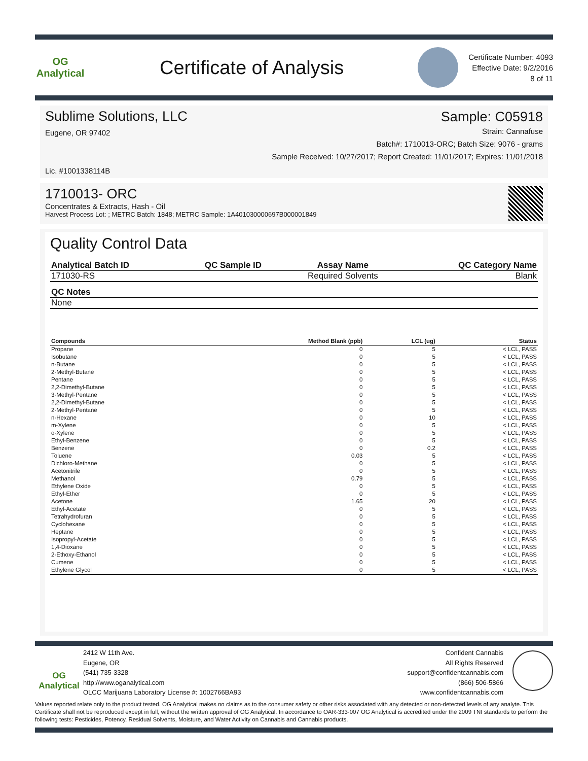OG Analytical
Certificate of Analysis
Certificate Number: 4093
Effective Date: 9/2/2016
8 of 11
Sublime Solutions, LLC
Eugene, OR 97402
Lic. #1001338114B
Sample: C05918
Strain: Cannafuse
Batch#: 1710013-ORC; Batch Size: 9076 - grams
Sample Received: 10/27/2017; Report Created: 11/01/2017; Expires: 11/01/2018
1710013- ORC
Concentrates & Extracts, Hash - Oil
Harvest Process Lot: ; METRC Batch: 1848; METRC Sample: 1A401030000697B000001849
Quality Control Data
| Analytical Batch ID | QC Sample ID | Assay Name | QC Category Name |
| --- | --- | --- | --- |
| 171030-RS | | Required Solvents | Blank |
| QC Notes |
| --- |
| None |
| Compounds | Method Blank (ppb) | LCL (ug) | Status |
| --- | --- | --- | --- |
| Propane | 0 | 5 | < LCL, PASS |
| Isobutane | 0 | 5 | < LCL, PASS |
| n-Butane | 0 | 5 | < LCL, PASS |
| 2-Methyl-Butane | 0 | 5 | < LCL, PASS |
| Pentane | 0 | 5 | < LCL, PASS |
| 2,2-Dimethyl-Butane | 0 | 5 | < LCL, PASS |
| 3-Methyl-Pentane | 0 | 5 | < LCL, PASS |
| 2,2-Dimethyl-Butane | 0 | 5 | < LCL, PASS |
| 2-Methyl-Pentane | 0 | 5 | < LCL, PASS |
| n-Hexane | 0 | 10 | < LCL, PASS |
| m-Xylene | 0 | 5 | < LCL, PASS |
| o-Xylene | 0 | 5 | < LCL, PASS |
| Ethyl-Benzene | 0 | 5 | < LCL, PASS |
| Benzene | 0 | 0.2 | < LCL, PASS |
| Toluene | 0.03 | 5 | < LCL, PASS |
| Dichloro-Methane | 0 | 5 | < LCL, PASS |
| Acetonitrile | 0 | 5 | < LCL, PASS |
| Methanol | 0.79 | 5 | < LCL, PASS |
| Ethylene Oxide | 0 | 5 | < LCL, PASS |
| Ethyl-Ether | 0 | 5 | < LCL, PASS |
| Acetone | 1.65 | 20 | < LCL, PASS |
| Ethyl-Acetate | 0 | 5 | < LCL, PASS |
| Tetrahydrofuran | 0 | 5 | < LCL, PASS |
| Cyclohexane | 0 | 5 | < LCL, PASS |
| Heptane | 0 | 5 | < LCL, PASS |
| Isopropyl-Acetate | 0 | 5 | < LCL, PASS |
| 1,4-Dioxane | 0 | 5 | < LCL, PASS |
| 2-Ethoxy-Ethanol | 0 | 5 | < LCL, PASS |
| Cumene | 0 | 5 | < LCL, PASS |
| Ethylene Glycol | 0 | 5 | < LCL, PASS |
OG Analytical
2412 W 11th Ave.
Eugene, OR
(541) 735-3328
http://www.oganalytical.com
OLCC Marijuana Laboratory License #: 1002766BA93
Confident Cannabis
All Rights Reserved
support@confidentcannabis.com
(866) 506-5866
www.confidentcannabis.com
Values reported relate only to the product tested. OG Analytical makes no claims as to the consumer safety or other risks associated with any detected or non-detected levels of any analyte. This Certificate shall not be reproduced except in full, without the written approval of OG Analytical. In accordance to OAR-333-007 OG Analytical is accredited under the 2009 TNI standards to perform the following tests: Pesticides, Potency, Residual Solvents, Moisture, and Water Activity on Cannabis and Cannabis products.